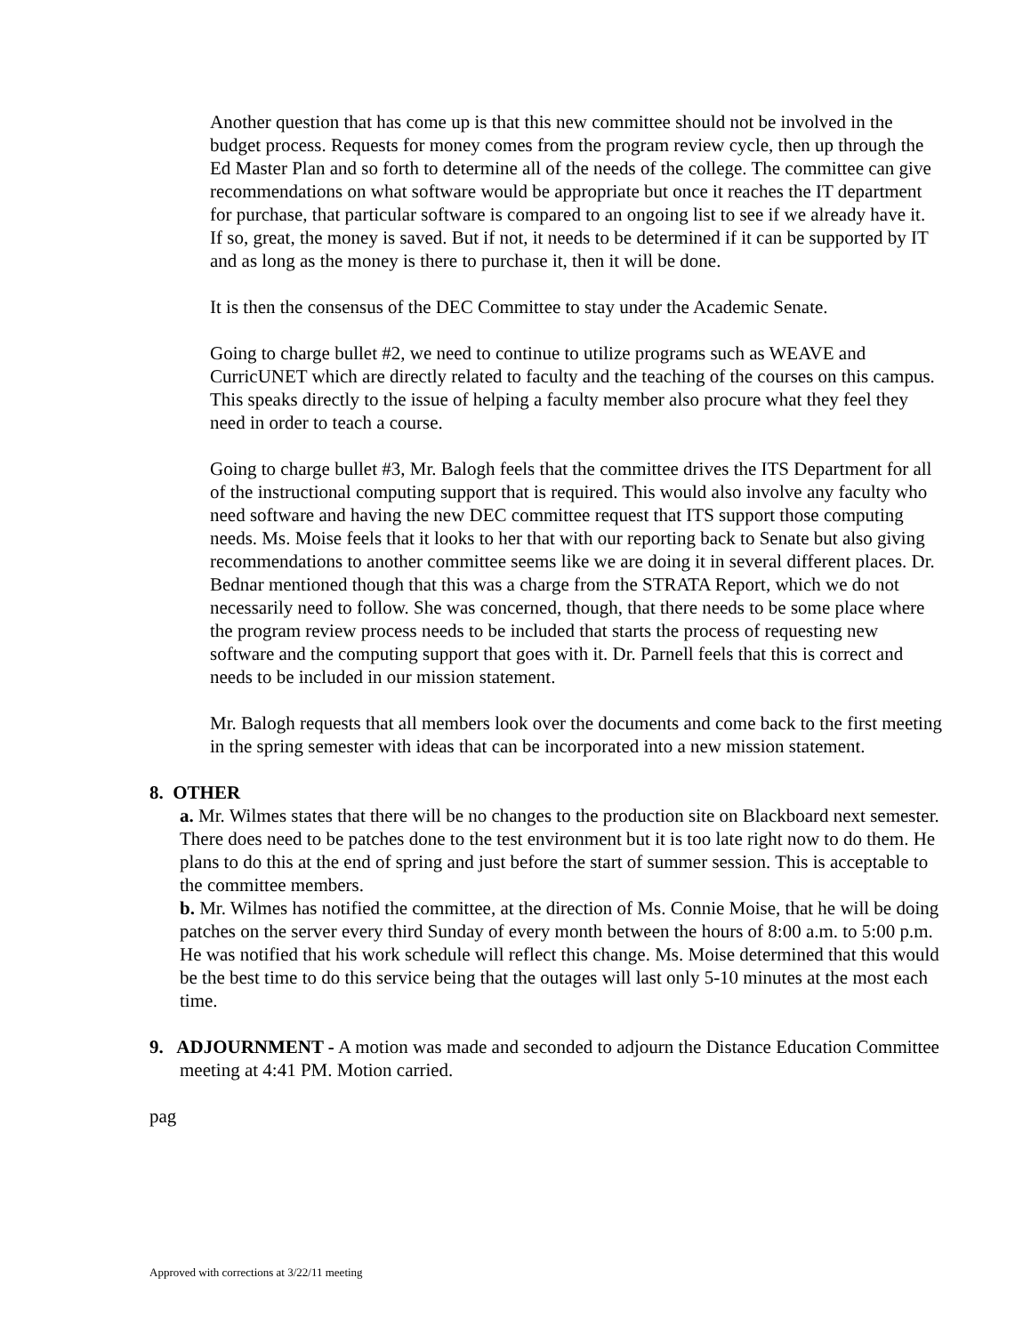Another question that has come up is that this new committee should not be involved in the budget process. Requests for money comes from the program review cycle, then up through the Ed Master Plan and so forth to determine all of the needs of the college. The committee can give recommendations on what software would be appropriate but once it reaches the IT department for purchase, that particular software is compared to an ongoing list to see if we already have it. If so, great, the money is saved. But if not, it needs to be determined if it can be supported by IT and as long as the money is there to purchase it, then it will be done.
It is then the consensus of the DEC Committee to stay under the Academic Senate.
Going to charge bullet #2, we need to continue to utilize programs such as WEAVE and CurricUNET which are directly related to faculty and the teaching of the courses on this campus. This speaks directly to the issue of helping a faculty member also procure what they feel they need in order to teach a course.
Going to charge bullet #3, Mr. Balogh feels that the committee drives the ITS Department for all of the instructional computing support that is required. This would also involve any faculty who need software and having the new DEC committee request that ITS support those computing needs. Ms. Moise feels that it looks to her that with our reporting back to Senate but also giving recommendations to another committee seems like we are doing it in several different places. Dr. Bednar mentioned though that this was a charge from the STRATA Report, which we do not necessarily need to follow. She was concerned, though, that there needs to be some place where the program review process needs to be included that starts the process of requesting new software and the computing support that goes with it. Dr. Parnell feels that this is correct and needs to be included in our mission statement.
Mr. Balogh requests that all members look over the documents and come back to the first meeting in the spring semester with ideas that can be incorporated into a new mission statement.
8. OTHER
a. Mr. Wilmes states that there will be no changes to the production site on Blackboard next semester. There does need to be patches done to the test environment but it is too late right now to do them. He plans to do this at the end of spring and just before the start of summer session. This is acceptable to the committee members.
b. Mr. Wilmes has notified the committee, at the direction of Ms. Connie Moise, that he will be doing patches on the server every third Sunday of every month between the hours of 8:00 a.m. to 5:00 p.m. He was notified that his work schedule will reflect this change. Ms. Moise determined that this would be the best time to do this service being that the outages will last only 5-10 minutes at the most each time.
9. ADJOURNMENT - A motion was made and seconded to adjourn the Distance Education Committee meeting at 4:41 PM. Motion carried.
pag
Approved with corrections at 3/22/11 meeting